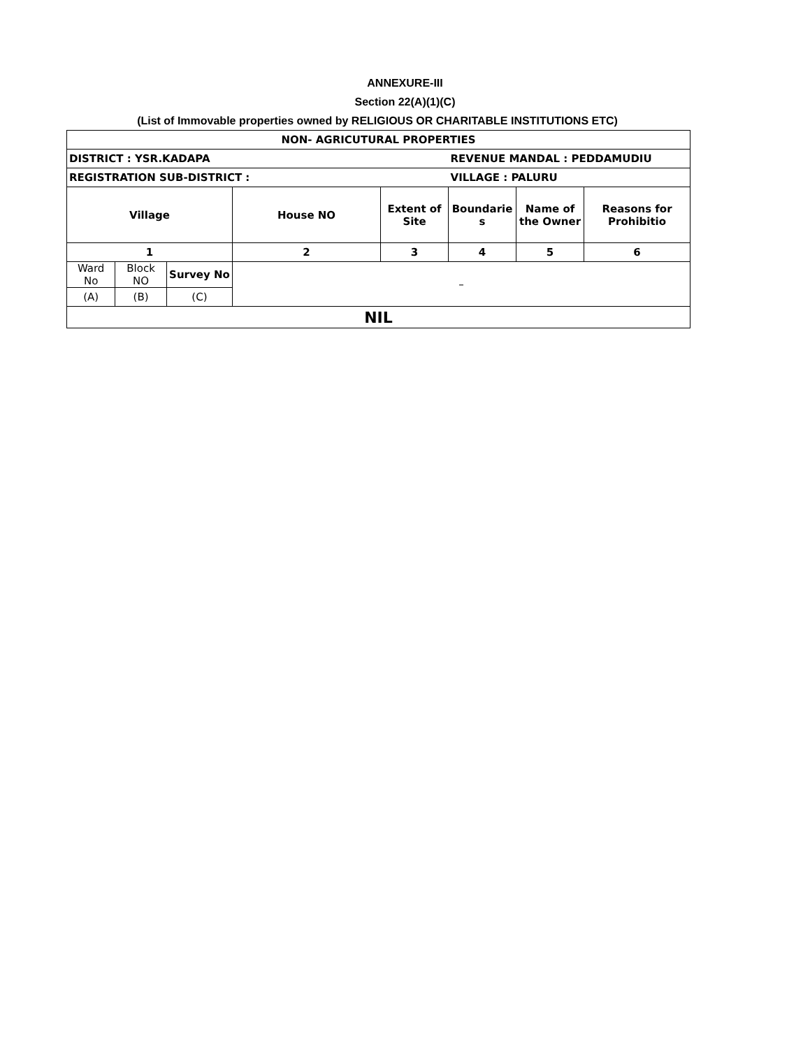ANNEXURE-III
Section 22(A)(1)(C)
(List of Immovable properties owned by RELIGIOUS OR CHARITABLE INSTITUTIONS ETC)
| NON- AGRICUTURAL PROPERTIES | | | | | | | |
| DISTRICT : YSR.KADAPA | | | | | REVENUE MANDAL : PEDDAMUDIU | | |
| REGISTRATION SUB-DISTRICT : | | | | | VILLAGE : PALURU | | |
| Village | | | House NO | Extent of Site | Boundarie s | Name of the Owner | Reasons for Prohibitio |
| 1 | | | 2 | 3 | 4 | 5 | 6 |
| Ward No | Block NO | Survey No | – | | | | |
| (A) | (B) | (C) | | | | | |
| NIL | | | | | | | |